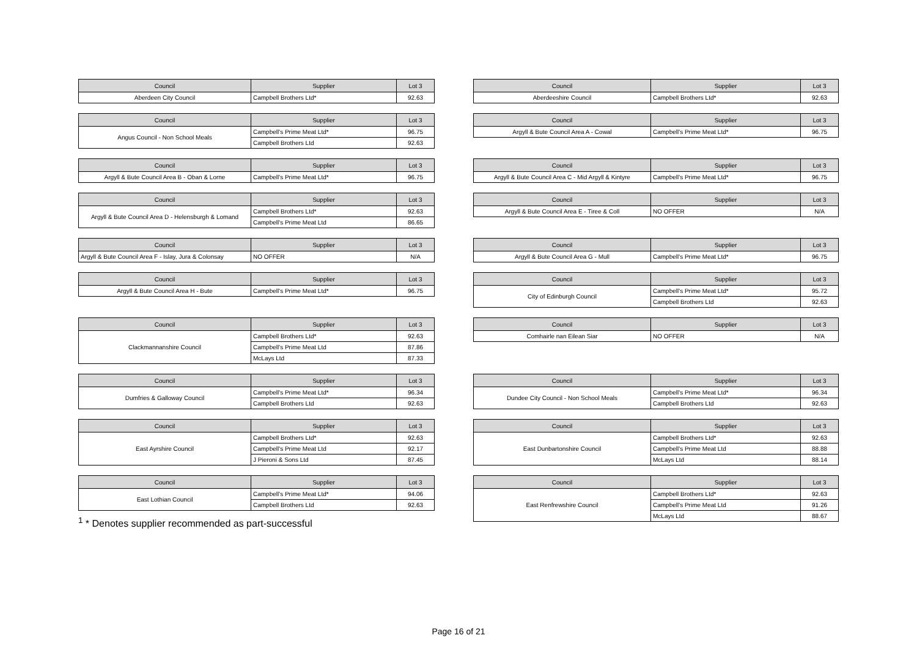| Council | Supplier | Lot 3 |
| --- | --- | --- |
| Aberdeen City Council | Campbell Brothers Ltd* | 92.63 |
| Council | Supplier | Lot 3 |
| --- | --- | --- |
| Aberdeeshire Council | Campbell Brothers Ltd* | 92.63 |
| Council | Supplier | Lot 3 |
| --- | --- | --- |
| Angus Council - Non School Meals | Campbell's Prime Meat Ltd* | 96.75 |
| | Campbell Brothers Ltd | 92.63 |
| Council | Supplier | Lot 3 |
| --- | --- | --- |
| Argyll & Bute Council Area A - Cowal | Campbell's Prime Meat Ltd* | 96.75 |
| Council | Supplier | Lot 3 |
| --- | --- | --- |
| Argyll & Bute Council Area B - Oban & Lorne | Campbell's Prime Meat Ltd* | 96.75 |
| Council | Supplier | Lot 3 |
| --- | --- | --- |
| Argyll & Bute Council Area C - Mid Argyll & Kintyre | Campbell's Prime Meat Ltd* | 96.75 |
| Council | Supplier | Lot 3 |
| --- | --- | --- |
| Argyll & Bute Council Area D - Helensburgh & Lomand | Campbell Brothers Ltd* | 92.63 |
| | Campbell's Prime Meat Ltd | 86.65 |
| Council | Supplier | Lot 3 |
| --- | --- | --- |
| Argyll & Bute Council Area E - Tiree & Coll | NO OFFER | N/A |
| Council | Supplier | Lot 3 |
| --- | --- | --- |
| Argyll & Bute Council Area F - Islay, Jura & Colonsay | NO OFFER | N/A |
| Council | Supplier | Lot 3 |
| --- | --- | --- |
| Argyll & Bute Council Area G - Mull | Campbell's Prime Meat Ltd* | 96.75 |
| Council | Supplier | Lot 3 |
| --- | --- | --- |
| Argyll & Bute Council Area H - Bute | Campbell's Prime Meat Ltd* | 96.75 |
| Council | Supplier | Lot 3 |
| --- | --- | --- |
| City of Edinburgh Council | Campbell's Prime Meat Ltd* | 95.72 |
| | Campbell Brothers Ltd | 92.63 |
| Council | Supplier | Lot 3 |
| --- | --- | --- |
| Clackmannanshire Council | Campbell Brothers Ltd* | 92.63 |
| | Campbell's Prime Meat Ltd | 87.86 |
| | McLays Ltd | 87.33 |
| Council | Supplier | Lot 3 |
| --- | --- | --- |
| Comhairle nan Eilean Siar | NO OFFER | N/A |
| Council | Supplier | Lot 3 |
| --- | --- | --- |
| Dumfries & Galloway Council | Campbell's Prime Meat Ltd* | 96.34 |
| | Campbell Brothers Ltd | 92.63 |
| Council | Supplier | Lot 3 |
| --- | --- | --- |
| Dundee City Council - Non School Meals | Campbell's Prime Meat Ltd* | 96.34 |
| | Campbell Brothers Ltd | 92.63 |
| Council | Supplier | Lot 3 |
| --- | --- | --- |
| East Ayrshire Council | Campbell Brothers Ltd* | 92.63 |
| | Campbell's Prime Meat Ltd | 92.17 |
| | J Pieroni & Sons Ltd | 87.45 |
| Council | Supplier | Lot 3 |
| --- | --- | --- |
| East Dunbartonshire Council | Campbell Brothers Ltd* | 92.63 |
| | Campbell's Prime Meat Ltd | 88.88 |
| | McLays Ltd | 88.14 |
| Council | Supplier | Lot 3 |
| --- | --- | --- |
| East Lothian Council | Campbell's Prime Meat Ltd* | 94.06 |
| | Campbell Brothers Ltd | 92.63 |
<sup>1</sup> * Denotes supplier recommended as part-successful
| Council | Supplier | Lot 3 |
| --- | --- | --- |
| East Renfrewshire Council | Campbell Brothers Ltd* | 92.63 |
| | Campbell's Prime Meat Ltd | 91.26 |
| | McLays Ltd | 88.67 |
Page 16 of 21